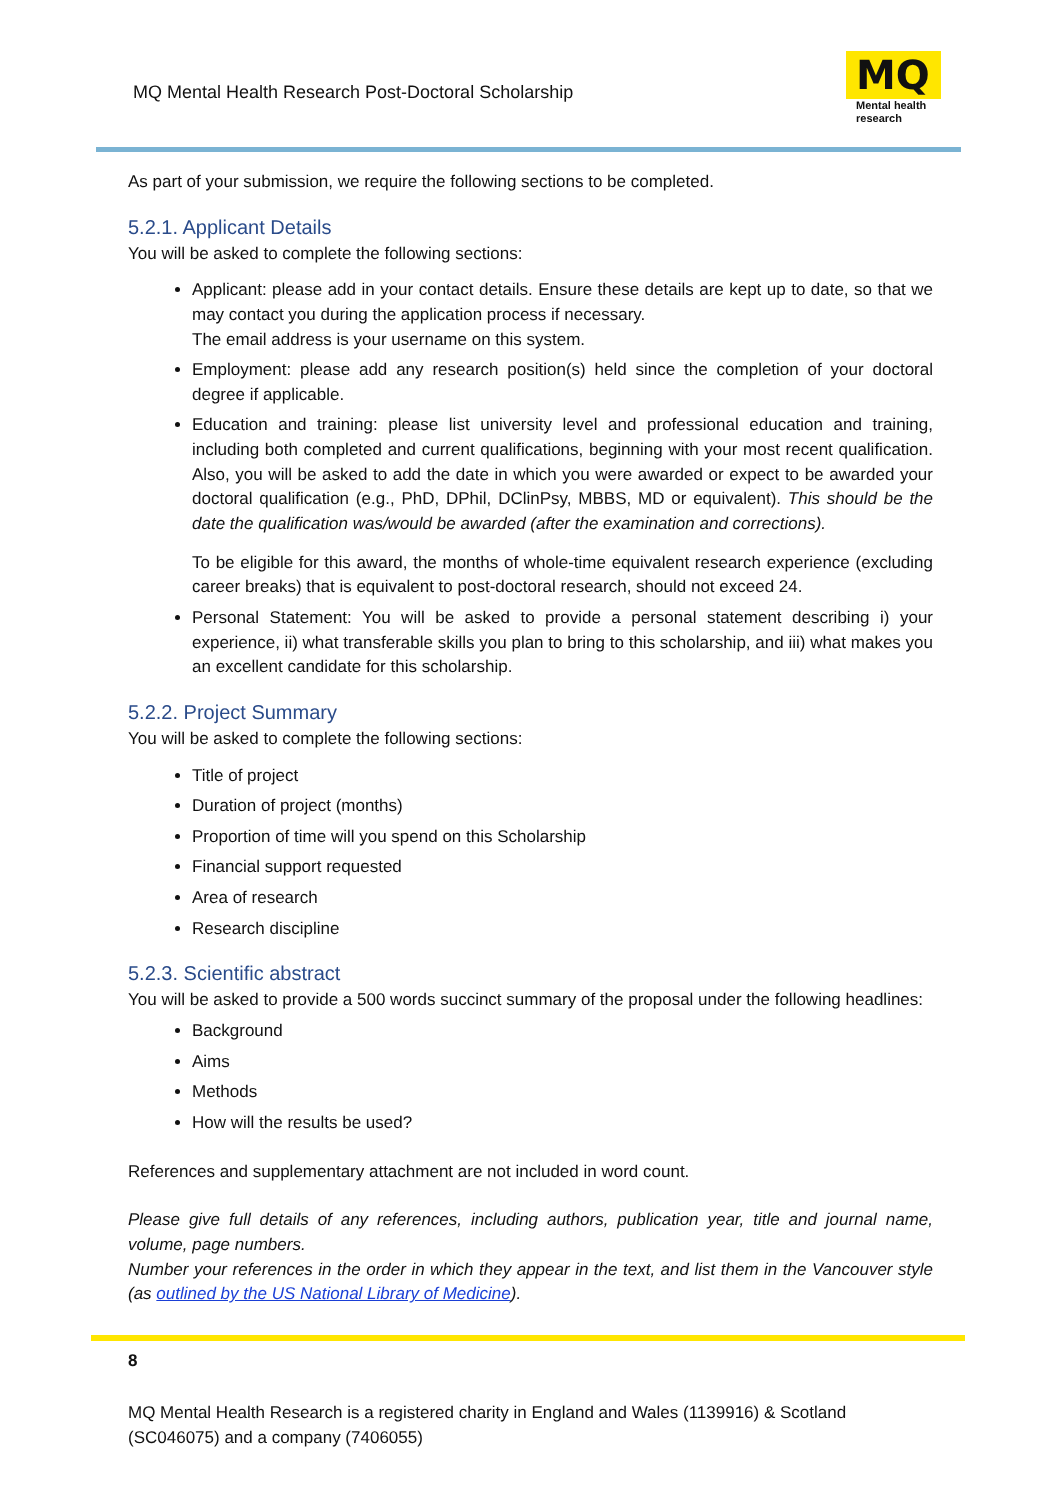MQ Mental Health Research Post-Doctoral Scholarship
MQ
Mental health
research
As part of your submission, we require the following sections to be completed.
5.2.1. Applicant Details
You will be asked to complete the following sections:
Applicant: please add in your contact details. Ensure these details are kept up to date, so that we may contact you during the application process if necessary.
The email address is your username on this system.
Employment: please add any research position(s) held since the completion of your doctoral degree if applicable.
Education and training: please list university level and professional education and training, including both completed and current qualifications, beginning with your most recent qualification. Also, you will be asked to add the date in which you were awarded or expect to be awarded your doctoral qualification (e.g., PhD, DPhil, DClinPsy, MBBS, MD or equivalent). This should be the date the qualification was/would be awarded (after the examination and corrections).
To be eligible for this award, the months of whole-time equivalent research experience (excluding career breaks) that is equivalent to post-doctoral research, should not exceed 24.
Personal Statement: You will be asked to provide a personal statement describing i) your experience, ii) what transferable skills you plan to bring to this scholarship, and iii) what makes you an excellent candidate for this scholarship.
5.2.2. Project Summary
You will be asked to complete the following sections:
Title of project
Duration of project (months)
Proportion of time will you spend on this Scholarship
Financial support requested
Area of research
Research discipline
5.2.3. Scientific abstract
You will be asked to provide a 500 words succinct summary of the proposal under the following headlines:
Background
Aims
Methods
How will the results be used?
References and supplementary attachment are not included in word count.
Please give full details of any references, including authors, publication year, title and journal name, volume, page numbers.
Number your references in the order in which they appear in the text, and list them in the Vancouver style (as outlined by the US National Library of Medicine).
8
MQ Mental Health Research is a registered charity in England and Wales (1139916) & Scotland (SC046075) and a company (7406055)